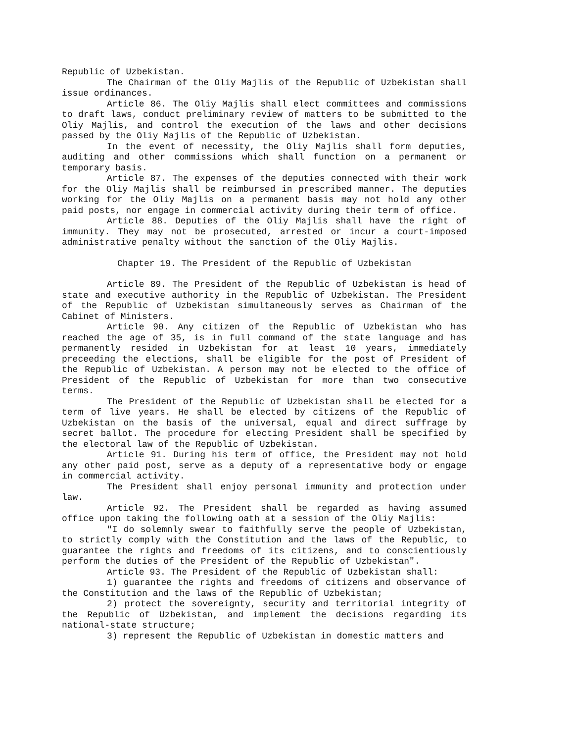Republic of Uzbekistan.
The Chairman of the Oliy Majlis of the Republic of Uzbekistan shall issue ordinances.
Article 86. The Oliy Majlis shall elect committees and commissions to draft laws, conduct preliminary review of matters to be submitted to the Oliy Majlis, and control the execution of the laws and other decisions passed by the Oliy Majlis of the Republic of Uzbekistan.
In the event of necessity, the Oliy Majlis shall form deputies, auditing and other commissions which shall function on a permanent or temporary basis.
Article 87. The expenses of the deputies connected with their work for the Oliy Majlis shall be reimbursed in prescribed manner. The deputies working for the Oliy Majlis on a permanent basis may not hold any other paid posts, nor engage in commercial activity during their term of office.
Article 88. Deputies of the Oliy Majlis shall have the right of immunity. They may not be prosecuted, arrested or incur a court-imposed administrative penalty without the sanction of the Oliy Majlis.
Chapter 19. The President of the Republic of Uzbekistan
Article 89. The President of the Republic of Uzbekistan is head of state and executive authority in the Republic of Uzbekistan. The President of the Republic of Uzbekistan simultaneously serves as Chairman of the Cabinet of Ministers.
Article 90. Any citizen of the Republic of Uzbekistan who has reached the age of 35, is in full command of the state language and has permanently resided in Uzbekistan for at least 10 years, immediately preceeding the elections, shall be eligible for the post of President of the Republic of Uzbekistan. A person may not be elected to the office of President of the Republic of Uzbekistan for more than two consecutive terms.
The President of the Republic of Uzbekistan shall be elected for a term of live years. He shall be elected by citizens of the Republic of Uzbekistan on the basis of the universal, equal and direct suffrage by secret ballot. The procedure for electing President shall be specified by the electoral law of the Republic of Uzbekistan.
Article 91. During his term of office, the President may not hold any other paid post, serve as a deputy of a representative body or engage in commercial activity.
The President shall enjoy personal immunity and protection under law.
Article 92. The President shall be regarded as having assumed office upon taking the following oath at a session of the Oliy Majlis:
"I do solemnly swear to faithfully serve the people of Uzbekistan, to strictly comply with the Constitution and the laws of the Republic, to guarantee the rights and freedoms of its citizens, and to conscientiously perform the duties of the President of the Republic of Uzbekistan".
Article 93. The President of the Republic of Uzbekistan shall:
1) guarantee the rights and freedoms of citizens and observance of the Constitution and the laws of the Republic of Uzbekistan;
2) protect the sovereignty, security and territorial integrity of the Republic of Uzbekistan, and implement the decisions regarding its national-state structure;
3) represent the Republic of Uzbekistan in domestic matters and